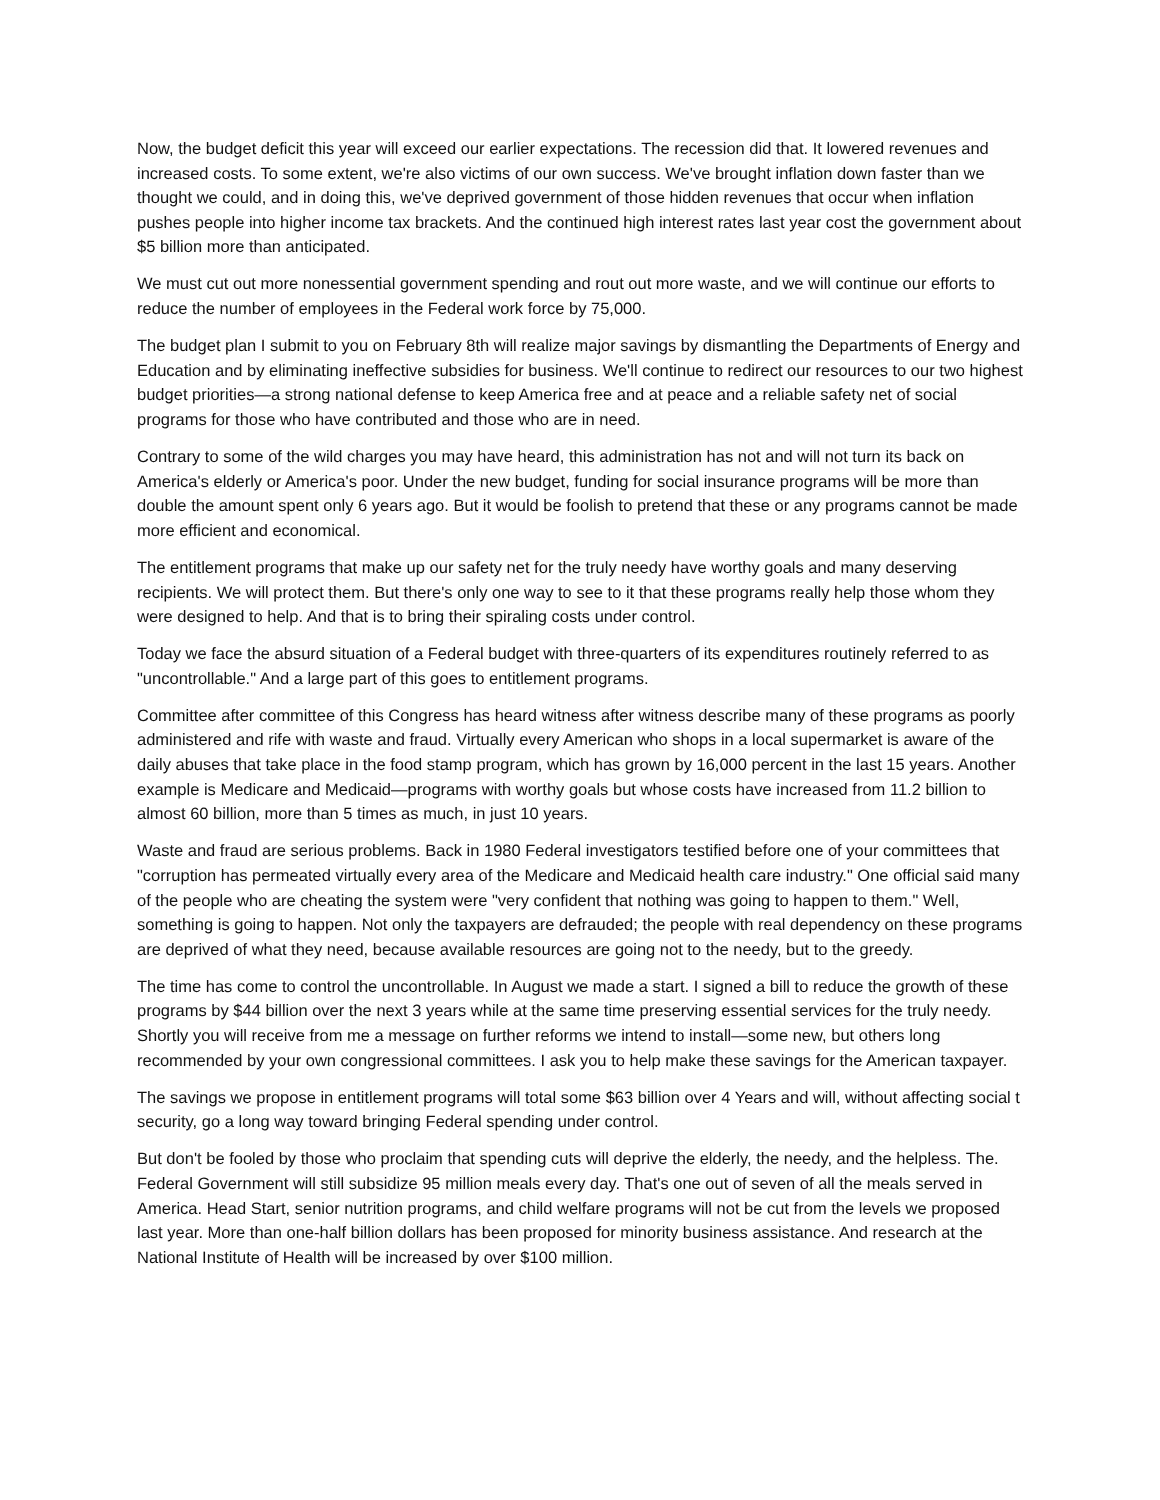Now, the budget deficit this year will exceed our earlier expectations. The recession did that. It lowered revenues and increased costs. To some extent, we're also victims of our own success. We've brought inflation down faster than we thought we could, and in doing this, we've deprived government of those hidden revenues that occur when inflation pushes people into higher income tax brackets. And the continued high interest rates last year cost the government about $5 billion more than anticipated.
We must cut out more nonessential government spending and rout out more waste, and we will continue our efforts to reduce the number of employees in the Federal work force by 75,000.
The budget plan I submit to you on February 8th will realize major savings by dismantling the Departments of Energy and Education and by eliminating ineffective subsidies for business. We'll continue to redirect our resources to our two highest budget priorities—a strong national defense to keep America free and at peace and a reliable safety net of social programs for those who have contributed and those who are in need.
Contrary to some of the wild charges you may have heard, this administration has not and will not turn its back on America's elderly or America's poor. Under the new budget, funding for social insurance programs will be more than double the amount spent only 6 years ago. But it would be foolish to pretend that these or any programs cannot be made more efficient and economical.
The entitlement programs that make up our safety net for the truly needy have worthy goals and many deserving recipients. We will protect them. But there's only one way to see to it that these programs really help those whom they were designed to help. And that is to bring their spiraling costs under control.
Today we face the absurd situation of a Federal budget with three-quarters of its expenditures routinely referred to as "uncontrollable." And a large part of this goes to entitlement programs.
Committee after committee of this Congress has heard witness after witness describe many of these programs as poorly administered and rife with waste and fraud. Virtually every American who shops in a local supermarket is aware of the daily abuses that take place in the food stamp program, which has grown by 16,000 percent in the last 15 years. Another example is Medicare and Medicaid—programs with worthy goals but whose costs have increased from 11.2 billion to almost 60 billion, more than 5 times as much, in just 10 years.
Waste and fraud are serious problems. Back in 1980 Federal investigators testified before one of your committees that "corruption has permeated virtually every area of the Medicare and Medicaid health care industry." One official said many of the people who are cheating the system were "very confident that nothing was going to happen to them." Well, something is going to happen. Not only the taxpayers are defrauded; the people with real dependency on these programs are deprived of what they need, because available resources are going not to the needy, but to the greedy.
The time has come to control the uncontrollable. In August we made a start. I signed a bill to reduce the growth of these programs by $44 billion over the next 3 years while at the same time preserving essential services for the truly needy. Shortly you will receive from me a message on further reforms we intend to install—some new, but others long recommended by your own congressional committees. I ask you to help make these savings for the American taxpayer.
The savings we propose in entitlement programs will total some $63 billion over 4 Years and will, without affecting social t security, go a long way toward bringing Federal spending under control.
But don't be fooled by those who proclaim that spending cuts will deprive the elderly, the needy, and the helpless. The. Federal Government will still subsidize 95 million meals every day. That's one out of seven of all the meals served in America. Head Start, senior nutrition programs, and child welfare programs will not be cut from the levels we proposed last year. More than one-half billion dollars has been proposed for minority business assistance. And research at the National Institute of Health will be increased by over $100 million.